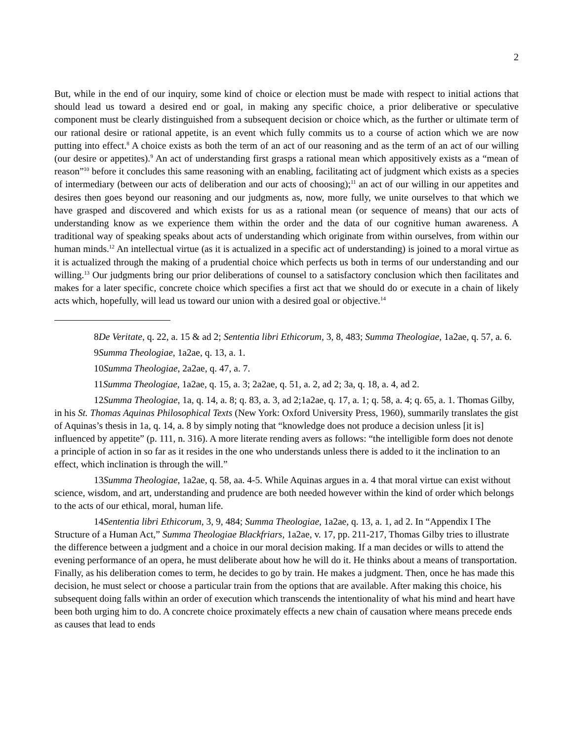2
But, while in the end of our inquiry, some kind of choice or election must be made with respect to initial actions that should lead us toward a desired end or goal, in making any specific choice, a prior deliberative or speculative component must be clearly distinguished from a subsequent decision or choice which, as the further or ultimate term of our rational desire or rational appetite, is an event which fully commits us to a course of action which we are now putting into effect.<sup>8</sup> A choice exists as both the term of an act of our reasoning and as the term of an act of our willing (our desire or appetites).<sup>9</sup> An act of understanding first grasps a rational mean which appositively exists as a “mean of reason”<sup>10</sup> before it concludes this same reasoning with an enabling, facilitating act of judgment which exists as a species of intermediary (between our acts of deliberation and our acts of choosing);<sup>11</sup> an act of our willing in our appetites and desires then goes beyond our reasoning and our judgments as, now, more fully, we unite ourselves to that which we have grasped and discovered and which exists for us as a rational mean (or sequence of means) that our acts of understanding know as we experience them within the order and the data of our cognitive human awareness. A traditional way of speaking speaks about acts of understanding which originate from within ourselves, from within our human minds.<sup>12</sup> An intellectual virtue (as it is actualized in a specific act of understanding) is joined to a moral virtue as it is actualized through the making of a prudential choice which perfects us both in terms of our understanding and our willing.<sup>13</sup> Our judgments bring our prior deliberations of counsel to a satisfactory conclusion which then facilitates and makes for a later specific, concrete choice which specifies a first act that we should do or execute in a chain of likely acts which, hopefully, will lead us toward our union with a desired goal or objective.<sup>14</sup>
8De Veritate, q. 22, a. 15 & ad 2; Sententia libri Ethicorum, 3, 8, 483; Summa Theologiae, 1a2ae, q. 57, a. 6.
9Summa Theologiae, 1a2ae, q. 13, a. 1.
10Summa Theologiae, 2a2ae, q. 47, a. 7.
11Summa Theologiae, 1a2ae, q. 15, a. 3; 2a2ae, q. 51, a. 2, ad 2; 3a, q. 18, a. 4, ad 2.
12Summa Theologiae, 1a, q. 14, a. 8; q. 83, a. 3, ad 2;1a2ae, q. 17, a. 1; q. 58, a. 4; q. 65, a. 1. Thomas Gilby, in his St. Thomas Aquinas Philosophical Texts (New York: Oxford University Press, 1960), summarily translates the gist of Aquinas’s thesis in 1a, q. 14, a. 8 by simply noting that “knowledge does not produce a decision unless [it is] influenced by appetite” (p. 111, n. 316). A more literate rending avers as follows: “the intelligible form does not denote a principle of action in so far as it resides in the one who understands unless there is added to it the inclination to an effect, which inclination is through the will.”
13Summa Theologiae, 1a2ae, q. 58, aa. 4-5. While Aquinas argues in a. 4 that moral virtue can exist without science, wisdom, and art, understanding and prudence are both needed however within the kind of order which belongs to the acts of our ethical, moral, human life.
14Sententia libri Ethicorum, 3, 9, 484; Summa Theologiae, 1a2ae, q. 13, a. 1, ad 2. In “Appendix I The Structure of a Human Act,” Summa Theologiae Blackfriars, 1a2ae, v. 17, pp. 211-217, Thomas Gilby tries to illustrate the difference between a judgment and a choice in our moral decision making. If a man decides or wills to attend the evening performance of an opera, he must deliberate about how he will do it. He thinks about a means of transportation. Finally, as his deliberation comes to term, he decides to go by train. He makes a judgment. Then, once he has made this decision, he must select or choose a particular train from the options that are available. After making this choice, his subsequent doing falls within an order of execution which transcends the intentionality of what his mind and heart have been both urging him to do. A concrete choice proximately effects a new chain of causation where means precede ends as causes that lead to ends